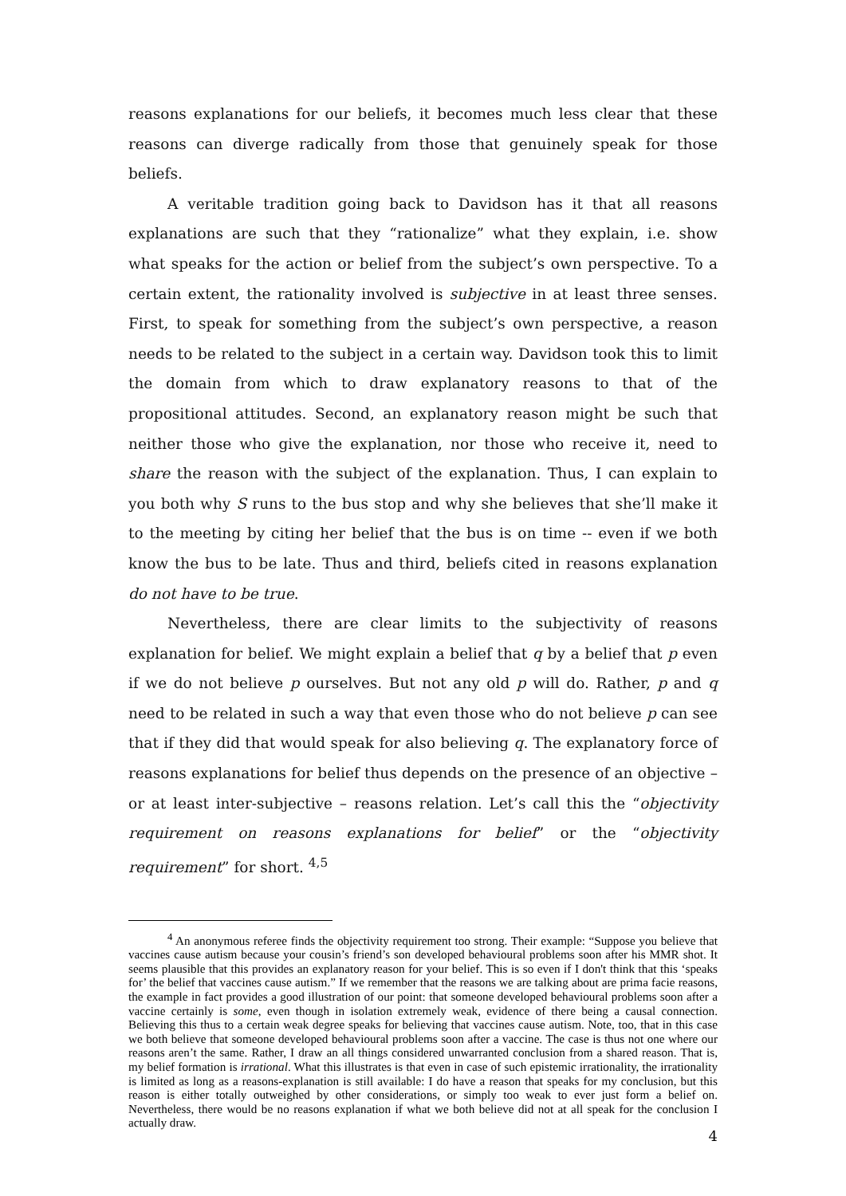reasons explanations for our beliefs, it becomes much less clear that these reasons can diverge radically from those that genuinely speak for those beliefs.
A veritable tradition going back to Davidson has it that all reasons explanations are such that they “rationalize” what they explain, i.e. show what speaks for the action or belief from the subject’s own perspective. To a certain extent, the rationality involved is subjective in at least three senses. First, to speak for something from the subject’s own perspective, a reason needs to be related to the subject in a certain way. Davidson took this to limit the domain from which to draw explanatory reasons to that of the propositional attitudes. Second, an explanatory reason might be such that neither those who give the explanation, nor those who receive it, need to share the reason with the subject of the explanation. Thus, I can explain to you both why S runs to the bus stop and why she believes that she’ll make it to the meeting by citing her belief that the bus is on time -- even if we both know the bus to be late. Thus and third, beliefs cited in reasons explanation do not have to be true.
Nevertheless, there are clear limits to the subjectivity of reasons explanation for belief. We might explain a belief that q by a belief that p even if we do not believe p ourselves. But not any old p will do. Rather, p and q need to be related in such a way that even those who do not believe p can see that if they did that would speak for also believing q. The explanatory force of reasons explanations for belief thus depends on the presence of an objective – or at least inter-subjective – reasons relation. Let’s call this the “objectivity requirement on reasons explanations for belief” or the “objectivity requirement” for short. <sup>4,5</sup>
<sup>4</sup> An anonymous referee finds the objectivity requirement too strong. Their example: “Suppose you believe that vaccines cause autism because your cousin’s friend’s son developed behavioural problems soon after his MMR shot. It seems plausible that this provides an explanatory reason for your belief. This is so even if I don't think that this ‘speaks for’ the belief that vaccines cause autism.” If we remember that the reasons we are talking about are prima facie reasons, the example in fact provides a good illustration of our point: that someone developed behavioural problems soon after a vaccine certainly is some, even though in isolation extremely weak, evidence of there being a causal connection. Believing this thus to a certain weak degree speaks for believing that vaccines cause autism. Note, too, that in this case we both believe that someone developed behavioural problems soon after a vaccine. The case is thus not one where our reasons aren’t the same. Rather, I draw an all things considered unwarranted conclusion from a shared reason. That is, my belief formation is irrational. What this illustrates is that even in case of such epistemic irrationality, the irrationality is limited as long as a reasons-explanation is still available: I do have a reason that speaks for my conclusion, but this reason is either totally outweighed by other considerations, or simply too weak to ever just form a belief on. Nevertheless, there would be no reasons explanation if what we both believe did not at all speak for the conclusion I actually draw.
4